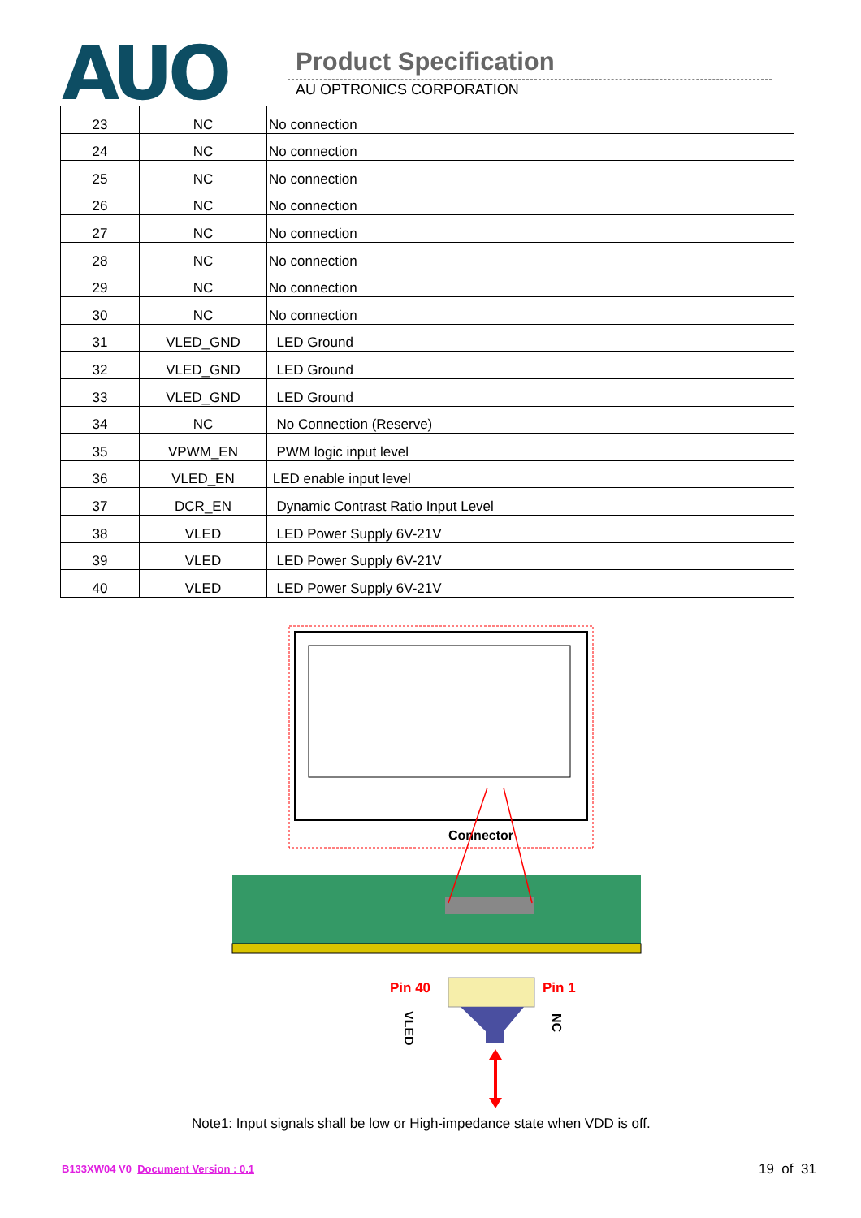AUO Product Specification
AU OPTRONICS CORPORATION
| 23 | NC | No connection |
| 24 | NC | No connection |
| 25 | NC | No connection |
| 26 | NC | No connection |
| 27 | NC | No connection |
| 28 | NC | No connection |
| 29 | NC | No connection |
| 30 | NC | No connection |
| 31 | VLED_GND | LED Ground |
| 32 | VLED_GND | LED Ground |
| 33 | VLED_GND | LED Ground |
| 34 | NC | No Connection (Reserve) |
| 35 | VPWM_EN | PWM logic input level |
| 36 | VLED_EN | LED enable input level |
| 37 | DCR_EN | Dynamic Contrast Ratio Input Level |
| 38 | VLED | LED Power Supply 6V-21V |
| 39 | VLED | LED Power Supply 6V-21V |
| 40 | VLED | LED Power Supply 6V-21V |
Connector
Pin 40
Pin 1
VLED
NC
Note1: Input signals shall be low or High-impedance state when VDD is off.
B133XW04 V0 Document Version : 0.1
19 of 31